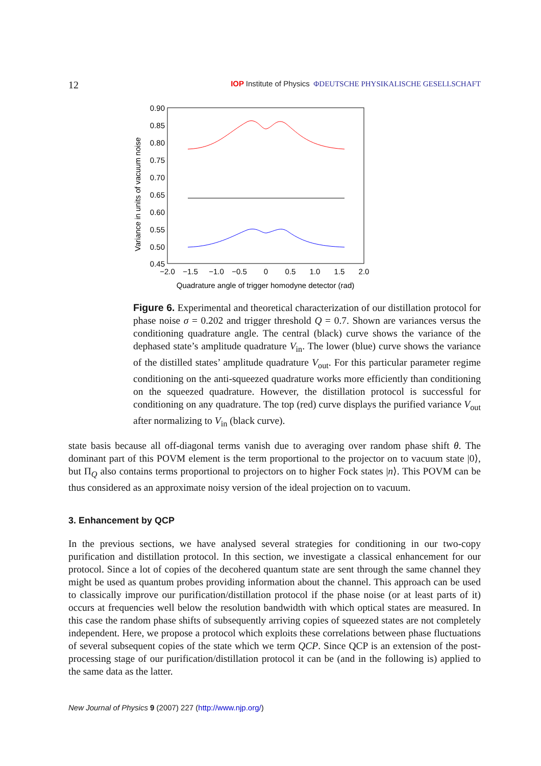12 IOP Institute of Physics ΦDEUTSCHE PHYSIKALISCHE GESELLSCHAFT
0.90
0.85
0.80
0.75
0.70
0.65
0.60
0.55
0.50
0.45
−2.0
−1.5
−1.0
−0.5
0
0.5
1.0
1.5
2.0
Quadrature angle of trigger homodyne detector (rad)
Variance in units of vacuum noise
Figure 6. Experimental and theoretical characterization of our distillation protocol for phase noise σ = 0.202 and trigger threshold Q = 0.7. Shown are variances versus the conditioning quadrature angle. The central (black) curve shows the variance of the dephased state’s amplitude quadrature V<sub>in</sub>. The lower (blue) curve shows the variance of the distilled states’ amplitude quadrature V<sub>out</sub>. For this particular parameter regime conditioning on the anti-squeezed quadrature works more efficiently than conditioning on the squeezed quadrature. However, the distillation protocol is successful for conditioning on any quadrature. The top (red) curve displays the purified variance V<sub>out</sub> after normalizing to V<sub>in</sub> (black curve).
state basis because all off-diagonal terms vanish due to averaging over random phase shift θ. The dominant part of this POVM element is the term proportional to the projector on to vacuum state |0⟩, but Π<sub>Q</sub> also contains terms proportional to projectors on to higher Fock states |n⟩. This POVM can be thus considered as an approximate noisy version of the ideal projection on to vacuum.
3. Enhancement by QCP
In the previous sections, we have analysed several strategies for conditioning in our two-copy purification and distillation protocol. In this section, we investigate a classical enhancement for our protocol. Since a lot of copies of the decohered quantum state are sent through the same channel they might be used as quantum probes providing information about the channel. This approach can be used to classically improve our purification/distillation protocol if the phase noise (or at least parts of it) occurs at frequencies well below the resolution bandwidth with which optical states are measured. In this case the random phase shifts of subsequently arriving copies of squeezed states are not completely independent. Here, we propose a protocol which exploits these correlations between phase fluctuations of several subsequent copies of the state which we term QCP. Since QCP is an extension of the post-processing stage of our purification/distillation protocol it can be (and in the following is) applied to the same data as the latter.
New Journal of Physics 9 (2007) 227 (http://www.njp.org/)